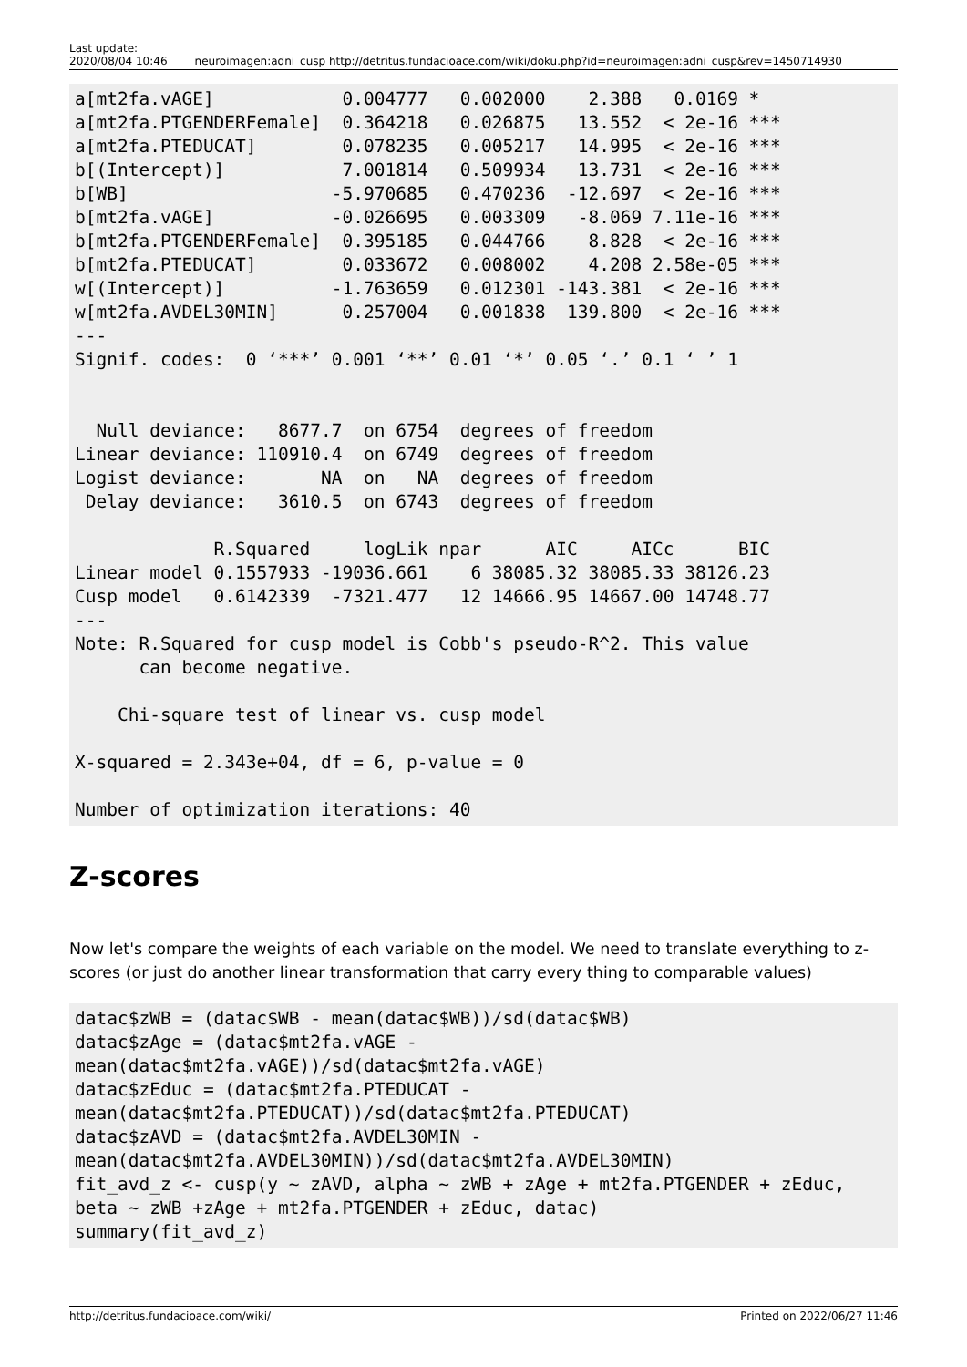Last update:
2020/08/04 10:46
neuroimagen:adni_cusp http://detritus.fundacioace.com/wiki/doku.php?id=neuroimagen:adni_cusp&rev=1450714930
a[mt2fa.vAGE]            0.004777   0.002000    2.388   0.0169 *
a[mt2fa.PTGENDERFemale]  0.364218   0.026875   13.552  < 2e-16 ***
a[mt2fa.PTEDUCAT]        0.078235   0.005217   14.995  < 2e-16 ***
b[(Intercept)]           7.001814   0.509934   13.731  < 2e-16 ***
b[WB]                   -5.970685   0.470236  -12.697  < 2e-16 ***
b[mt2fa.vAGE]           -0.026695   0.003309   -8.069 7.11e-16 ***
b[mt2fa.PTGENDERFemale]  0.395185   0.044766    8.828  < 2e-16 ***
b[mt2fa.PTEDUCAT]        0.033672   0.008002    4.208 2.58e-05 ***
w[(Intercept)]          -1.763659   0.012301 -143.381  < 2e-16 ***
w[mt2fa.AVDEL30MIN]      0.257004   0.001838  139.800  < 2e-16 ***
---
Signif. codes:  0 ‘***’ 0.001 ‘**’ 0.01 ‘*’ 0.05 ‘.’ 0.1 ‘ ’ 1


  Null deviance:   8677.7  on 6754  degrees of freedom
Linear deviance: 110910.4  on 6749  degrees of freedom
Logist deviance:       NA  on   NA  degrees of freedom
 Delay deviance:   3610.5  on 6743  degrees of freedom

             R.Squared     logLik npar      AIC     AICc      BIC
Linear model 0.1557933 -19036.661    6 38085.32 38085.33 38126.23
Cusp model   0.6142339  -7321.477   12 14666.95 14667.00 14748.77
---
Note: R.Squared for cusp model is Cobb's pseudo-R^2. This value
      can become negative.

    Chi-square test of linear vs. cusp model

X-squared = 2.343e+04, df = 6, p-value = 0

Number of optimization iterations: 40
Z-scores
Now let's compare the weights of each variable on the model. We need to translate everything to z-scores (or just do another linear transformation that carry every thing to comparable values)
datac$zWB = (datac$WB - mean(datac$WB))/sd(datac$WB)
datac$zAge = (datac$mt2fa.vAGE -
mean(datac$mt2fa.vAGE))/sd(datac$mt2fa.vAGE)
datac$zEduc = (datac$mt2fa.PTEDUCAT -
mean(datac$mt2fa.PTEDUCAT))/sd(datac$mt2fa.PTEDUCAT)
datac$zAVD = (datac$mt2fa.AVDEL30MIN -
mean(datac$mt2fa.AVDEL30MIN))/sd(datac$mt2fa.AVDEL30MIN)
fit_avd_z <- cusp(y ~ zAVD, alpha ~ zWB + zAge + mt2fa.PTGENDER + zEduc,
beta ~ zWB +zAge + mt2fa.PTGENDER + zEduc, datac)
summary(fit_avd_z)
http://detritus.fundacioace.com/wiki/ Printed on 2022/06/27 11:46